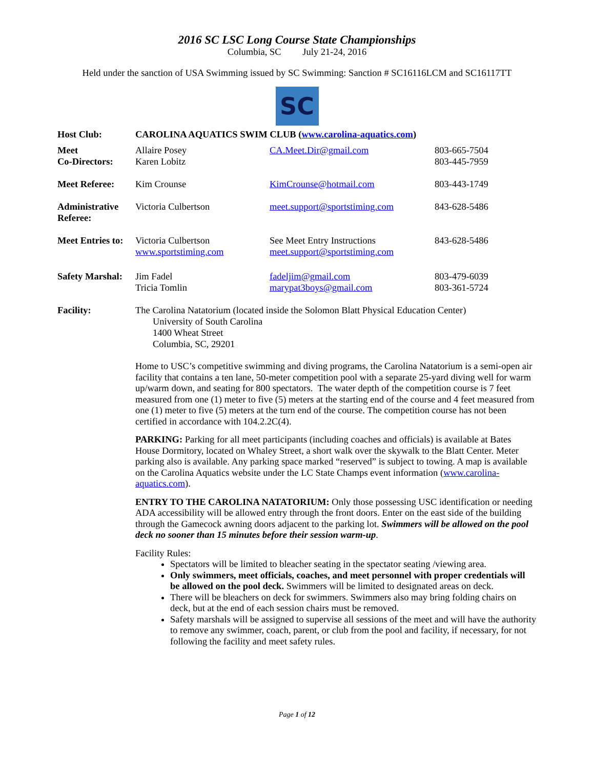2016 SC LSC Long Course State Championships
Columbia, SC July 21-24, 2016
Held under the sanction of USA Swimming issued by SC Swimming: Sanction # SC16116LCM and SC16117TT
SC
| Host Club: | CAROLINA AQUATICS SWIM CLUB ( www.carolina-aquatics.com ) | | |
| Meet Co-Directors: | Allaire Posey Karen Lobitz | CA.Meet.Dir@gmail.com | 803-665-7504 803-445-7959 |
| Meet Referee: | Kim Crounse | KimCrounse@hotmail.com | 803-443-1749 |
| Administrative Referee: | Victoria Culbertson | meet.support@sportstiming.com | 843-628-5486 |
| Meet Entries to: | Victoria Culbertson www.sportstiming.com | See Meet Entry Instructions meet.support@sportstiming.com | 843-628-5486 |
| Safety Marshal: | Jim Fadel Tricia Tomlin | fadeljim@gmail.com marypat3boys@gmail.com | 803-479-6039 803-361-5724 |
| Facility: | The Carolina Natatorium (located inside the Solomon Blatt Physical Education Center) University of South Carolina 1400 Wheat Street Columbia, SC, 29201 | | |
Home to USC’s competitive swimming and diving programs, the Carolina Natatorium is a semi-open air facility that contains a ten lane, 50-meter competition pool with a separate 25-yard diving well for warm up/warm down, and seating for 800 spectators. The water depth of the competition course is 7 feet measured from one (1) meter to five (5) meters at the starting end of the course and 4 feet measured from one (1) meter to five (5) meters at the turn end of the course. The competition course has not been certified in accordance with 104.2.2C(4).
PARKING: Parking for all meet participants (including coaches and officials) is available at Bates House Dormitory, located on Whaley Street, a short walk over the skywalk to the Blatt Center. Meter parking also is available. Any parking space marked “reserved” is subject to towing. A map is available on the Carolina Aquatics website under the LC State Champs event information (www.carolina-aquatics.com).
ENTRY TO THE CAROLINA NATATORIUM: Only those possessing USC identification or needing ADA accessibility will be allowed entry through the front doors. Enter on the east side of the building through the Gamecock awning doors adjacent to the parking lot. Swimmers will be allowed on the pool deck no sooner than 15 minutes before their session warm-up.
Facility Rules:
Spectators will be limited to bleacher seating in the spectator seating /viewing area.
Only swimmers, meet officials, coaches, and meet personnel with proper credentials will be allowed on the pool deck. Swimmers will be limited to designated areas on deck.
There will be bleachers on deck for swimmers. Swimmers also may bring folding chairs on deck, but at the end of each session chairs must be removed.
Safety marshals will be assigned to supervise all sessions of the meet and will have the authority to remove any swimmer, coach, parent, or club from the pool and facility, if necessary, for not following the facility and meet safety rules.
Page 1 of 12